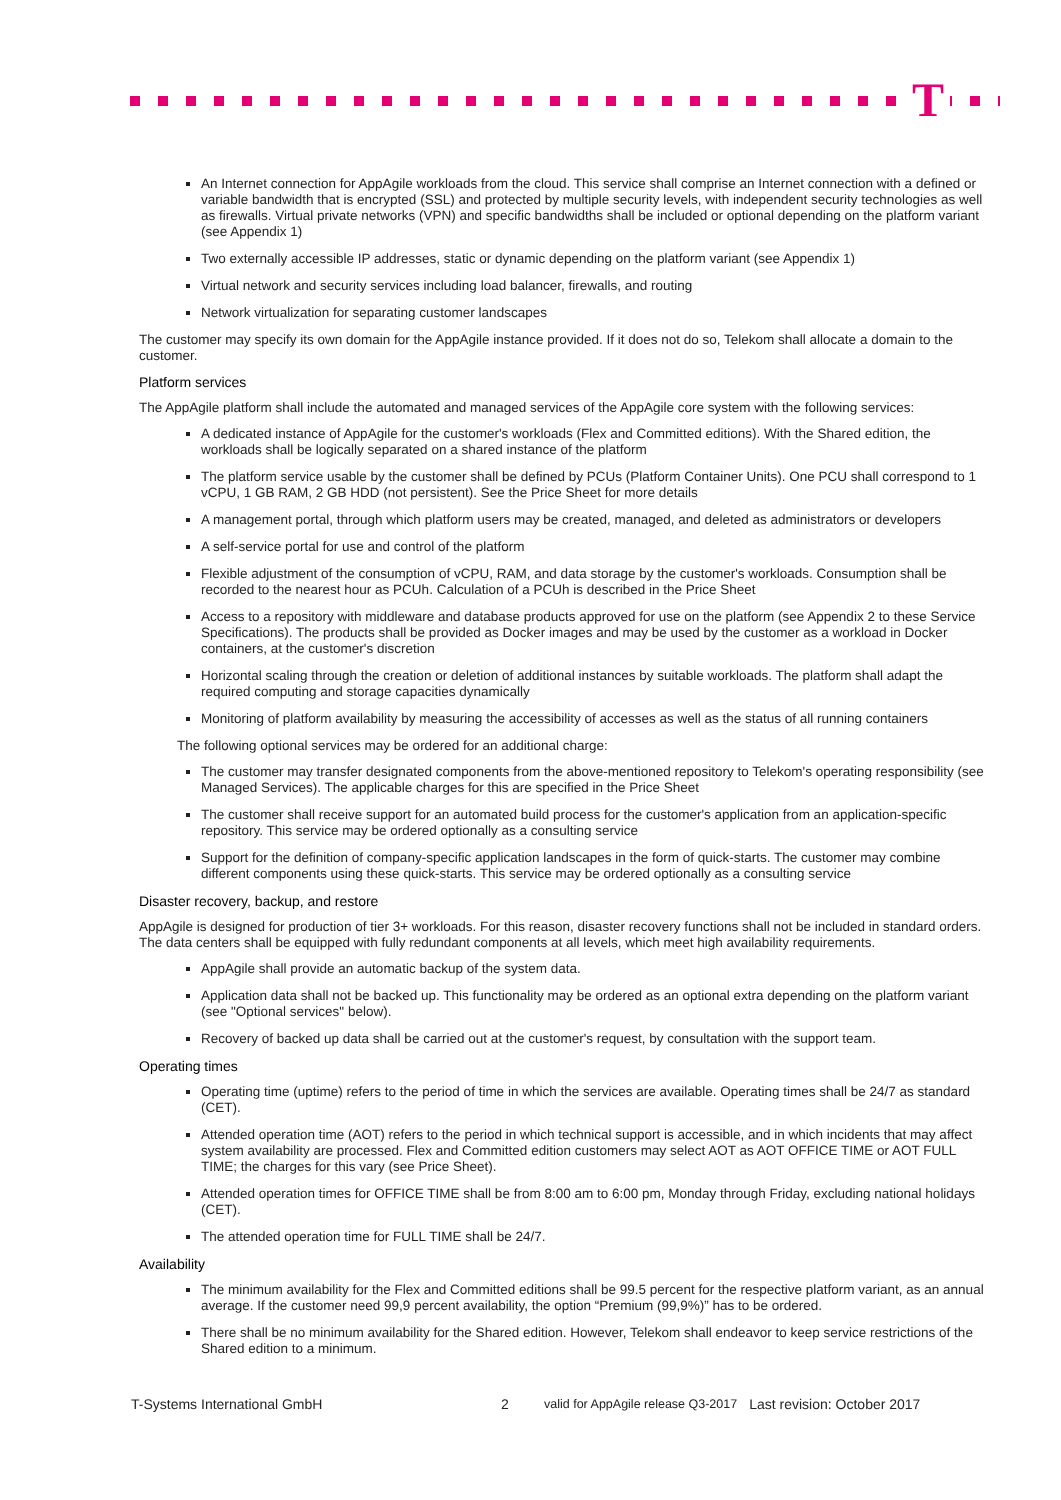T
An Internet connection for AppAgile workloads from the cloud. This service shall comprise an Internet connection with a defined or variable bandwidth that is encrypted (SSL) and protected by multiple security levels, with independent security technologies as well as firewalls. Virtual private networks (VPN) and specific bandwidths shall be included or optional depending on the platform variant (see Appendix 1)
Two externally accessible IP addresses, static or dynamic depending on the platform variant (see Appendix 1)
Virtual network and security services including load balancer, firewalls, and routing
Network virtualization for separating customer landscapes
The customer may specify its own domain for the AppAgile instance provided. If it does not do so, Telekom shall allocate a domain to the customer.
Platform services
The AppAgile platform shall include the automated and managed services of the AppAgile core system with the following services:
A dedicated instance of AppAgile for the customer's workloads (Flex and Committed editions). With the Shared edition, the workloads shall be logically separated on a shared instance of the platform
The platform service usable by the customer shall be defined by PCUs (Platform Container Units). One PCU shall correspond to 1 vCPU, 1 GB RAM, 2 GB HDD (not persistent). See the Price Sheet for more details
A management portal, through which platform users may be created, managed, and deleted as administrators or developers
A self-service portal for use and control of the platform
Flexible adjustment of the consumption of vCPU, RAM, and data storage by the customer's workloads. Consumption shall be recorded to the nearest hour as PCUh. Calculation of a PCUh is described in the Price Sheet
Access to a repository with middleware and database products approved for use on the platform (see Appendix 2 to these Service Specifications). The products shall be provided as Docker images and may be used by the customer as a workload in Docker containers, at the customer's discretion
Horizontal scaling through the creation or deletion of additional instances by suitable workloads. The platform shall adapt the required computing and storage capacities dynamically
Monitoring of platform availability by measuring the accessibility of accesses as well as the status of all running containers
The following optional services may be ordered for an additional charge:
The customer may transfer designated components from the above-mentioned repository to Telekom's operating responsibility (see Managed Services). The applicable charges for this are specified in the Price Sheet
The customer shall receive support for an automated build process for the customer's application from an application-specific repository. This service may be ordered optionally as a consulting service
Support for the definition of company-specific application landscapes in the form of quick-starts. The customer may combine different components using these quick-starts. This service may be ordered optionally as a consulting service
Disaster recovery, backup, and restore
AppAgile is designed for production of tier 3+ workloads. For this reason, disaster recovery functions shall not be included in standard orders. The data centers shall be equipped with fully redundant components at all levels, which meet high availability requirements.
AppAgile shall provide an automatic backup of the system data.
Application data shall not be backed up. This functionality may be ordered as an optional extra depending on the platform variant (see "Optional services" below).
Recovery of backed up data shall be carried out at the customer's request, by consultation with the support team.
Operating times
Operating time (uptime) refers to the period of time in which the services are available. Operating times shall be 24/7 as standard (CET).
Attended operation time (AOT) refers to the period in which technical support is accessible, and in which incidents that may affect system availability are processed. Flex and Committed edition customers may select AOT as AOT OFFICE TIME or AOT FULL TIME; the charges for this vary (see Price Sheet).
Attended operation times for OFFICE TIME shall be from 8:00 am to 6:00 pm, Monday through Friday, excluding national holidays (CET).
The attended operation time for FULL TIME shall be 24/7.
Availability
The minimum availability for the Flex and Committed editions shall be 99.5 percent for the respective platform variant, as an annual average. If the customer need 99,9 percent availability, the option “Premium (99,9%)” has to be ordered.
There shall be no minimum availability for the Shared edition. However, Telekom shall endeavor to keep service restrictions of the Shared edition to a minimum.
T-Systems International GmbH 2 valid for AppAgile release Q3-2017 Last revision: October 2017